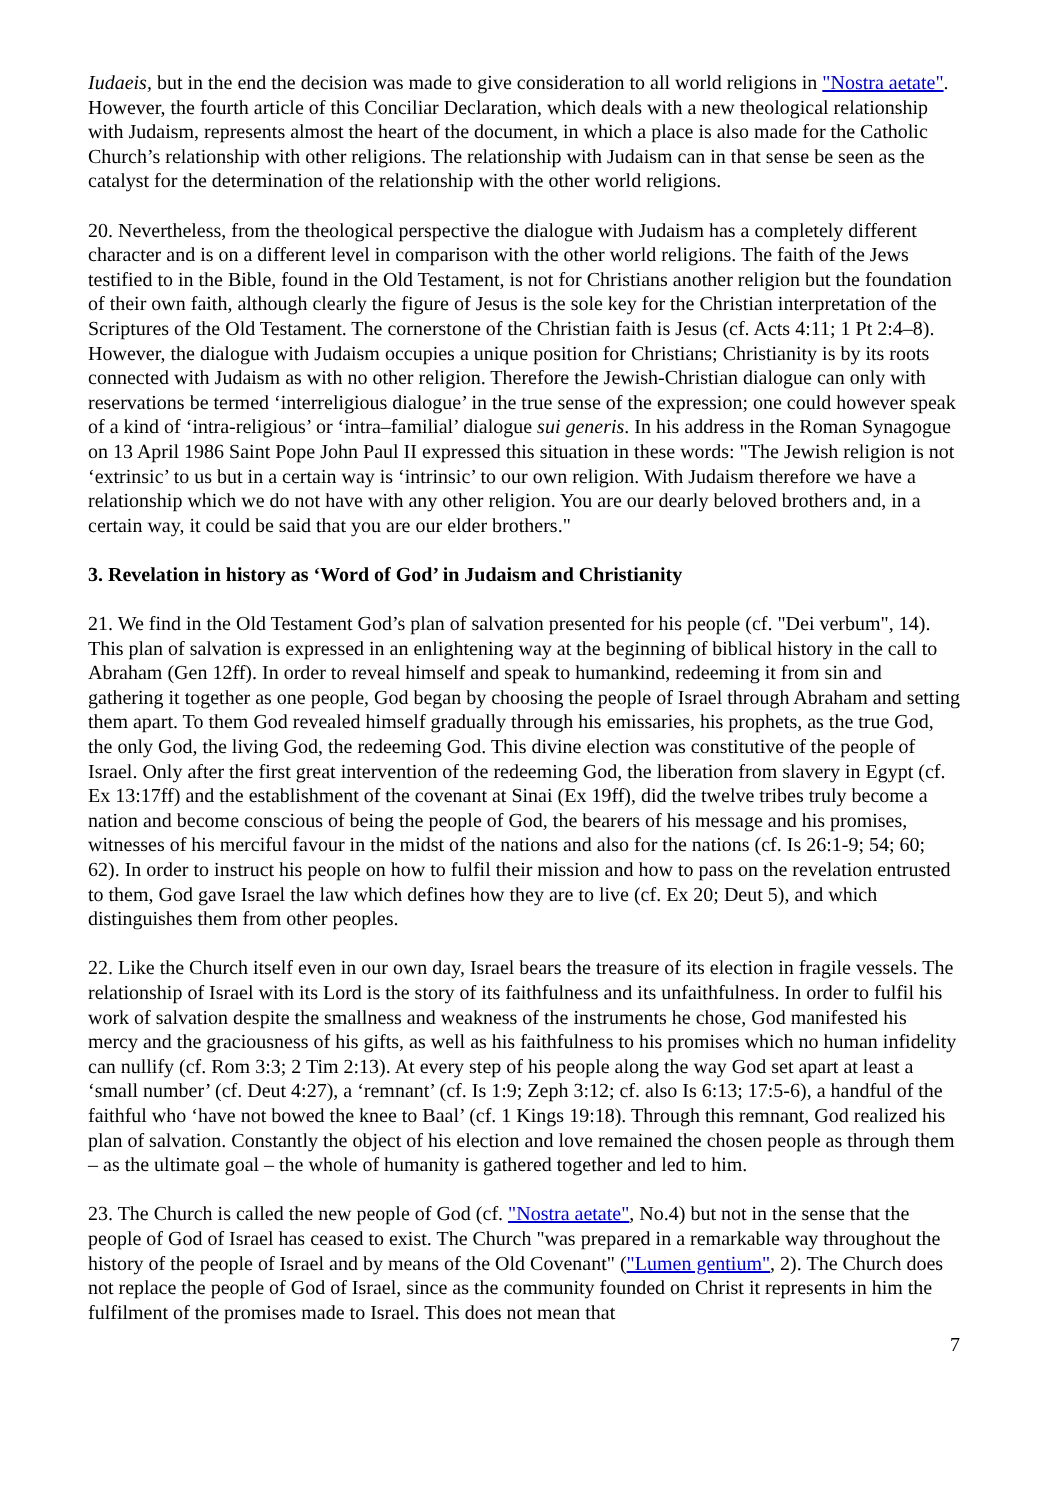Iudaeis, but in the end the decision was made to give consideration to all world religions in "Nostra aetate". However, the fourth article of this Conciliar Declaration, which deals with a new theological relationship with Judaism, represents almost the heart of the document, in which a place is also made for the Catholic Church’s relationship with other religions. The relationship with Judaism can in that sense be seen as the catalyst for the determination of the relationship with the other world religions.
20. Nevertheless, from the theological perspective the dialogue with Judaism has a completely different character and is on a different level in comparison with the other world religions. The faith of the Jews testified to in the Bible, found in the Old Testament, is not for Christians another religion but the foundation of their own faith, although clearly the figure of Jesus is the sole key for the Christian interpretation of the Scriptures of the Old Testament. The cornerstone of the Christian faith is Jesus (cf. Acts 4:11; 1 Pt 2:4–8). However, the dialogue with Judaism occupies a unique position for Christians; Christianity is by its roots connected with Judaism as with no other religion. Therefore the Jewish-Christian dialogue can only with reservations be termed ‘interreligious dialogue’ in the true sense of the expression; one could however speak of a kind of ‘intra-religious’ or ‘intra–familial’ dialogue sui generis. In his address in the Roman Synagogue on 13 April 1986 Saint Pope John Paul II expressed this situation in these words: "The Jewish religion is not ‘extrinsic’ to us but in a certain way is ‘intrinsic’ to our own religion. With Judaism therefore we have a relationship which we do not have with any other religion. You are our dearly beloved brothers and, in a certain way, it could be said that you are our elder brothers."
3. Revelation in history as ‘Word of God’ in Judaism and Christianity
21. We find in the Old Testament God’s plan of salvation presented for his people (cf. "Dei verbum", 14). This plan of salvation is expressed in an enlightening way at the beginning of biblical history in the call to Abraham (Gen 12ff). In order to reveal himself and speak to humankind, redeeming it from sin and gathering it together as one people, God began by choosing the people of Israel through Abraham and setting them apart. To them God revealed himself gradually through his emissaries, his prophets, as the true God, the only God, the living God, the redeeming God. This divine election was constitutive of the people of Israel. Only after the first great intervention of the redeeming God, the liberation from slavery in Egypt (cf. Ex 13:17ff) and the establishment of the covenant at Sinai (Ex 19ff), did the twelve tribes truly become a nation and become conscious of being the people of God, the bearers of his message and his promises, witnesses of his merciful favour in the midst of the nations and also for the nations (cf. Is 26:1-9; 54; 60; 62). In order to instruct his people on how to fulfil their mission and how to pass on the revelation entrusted to them, God gave Israel the law which defines how they are to live (cf. Ex 20; Deut 5), and which distinguishes them from other peoples.
22. Like the Church itself even in our own day, Israel bears the treasure of its election in fragile vessels. The relationship of Israel with its Lord is the story of its faithfulness and its unfaithfulness. In order to fulfil his work of salvation despite the smallness and weakness of the instruments he chose, God manifested his mercy and the graciousness of his gifts, as well as his faithfulness to his promises which no human infidelity can nullify (cf. Rom 3:3; 2 Tim 2:13). At every step of his people along the way God set apart at least a ‘small number’ (cf. Deut 4:27), a ‘remnant’ (cf. Is 1:9; Zeph 3:12; cf. also Is 6:13; 17:5-6), a handful of the faithful who ‘have not bowed the knee to Baal’ (cf. 1 Kings 19:18). Through this remnant, God realized his plan of salvation. Constantly the object of his election and love remained the chosen people as through them – as the ultimate goal – the whole of humanity is gathered together and led to him.
23. The Church is called the new people of God (cf. "Nostra aetate", No.4) but not in the sense that the people of God of Israel has ceased to exist. The Church "was prepared in a remarkable way throughout the history of the people of Israel and by means of the Old Covenant" ("Lumen gentium", 2). The Church does not replace the people of God of Israel, since as the community founded on Christ it represents in him the fulfilment of the promises made to Israel. This does not mean that
7